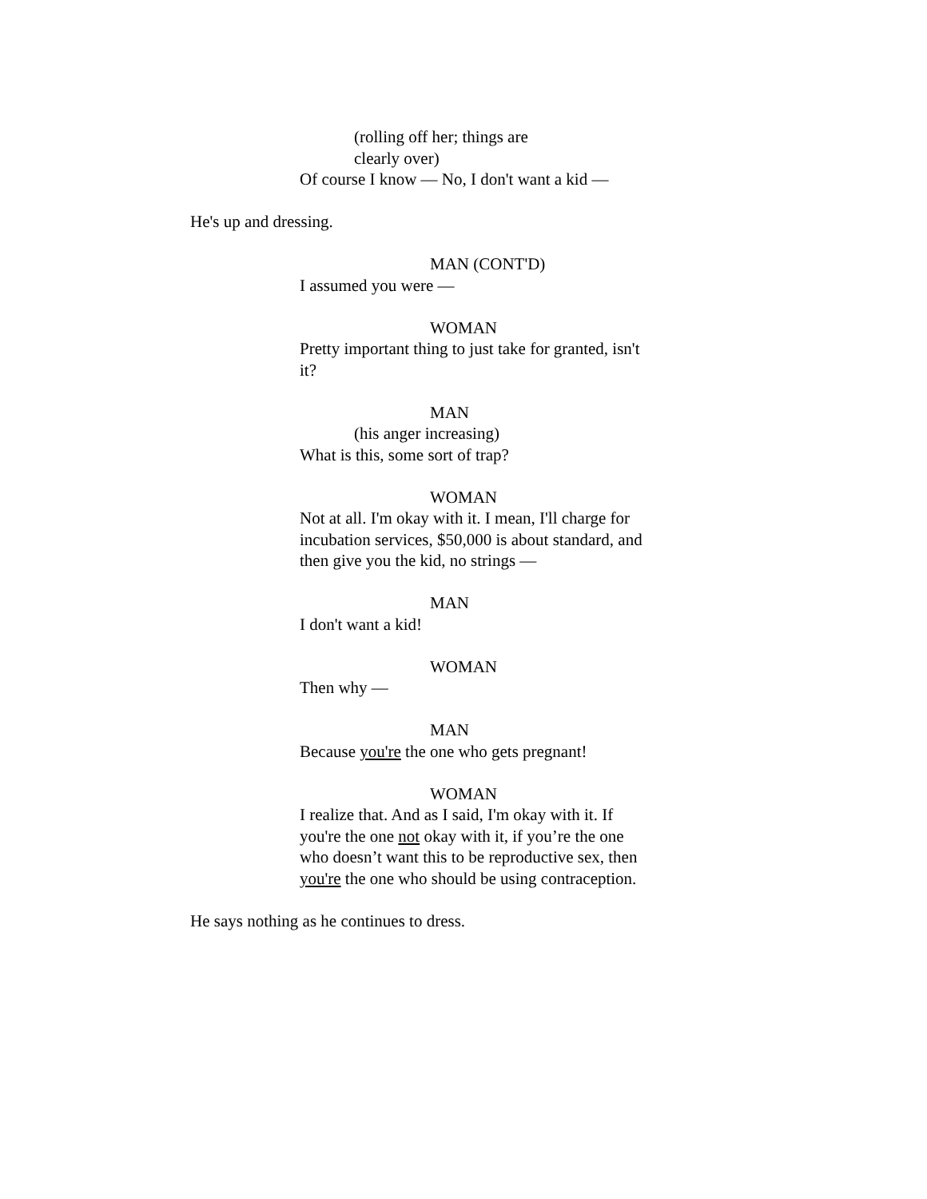(rolling off her; things are
clearly over)
Of course I know — No, I don't want a kid —
He's up and dressing.
MAN (CONT'D)
I assumed you were —
WOMAN
Pretty important thing to just take for granted, isn't it?
MAN
(his anger increasing)
What is this, some sort of trap?
WOMAN
Not at all. I'm okay with it. I mean, I'll charge for incubation services, $50,000 is about standard, and then give you the kid, no strings —
MAN
I don't want a kid!
WOMAN
Then why —
MAN
Because you're the one who gets pregnant!
WOMAN
I realize that. And as I said, I'm okay with it. If you're the one not okay with it, if you’re the one who doesn’t want this to be reproductive sex, then you're the one who should be using contraception.
He says nothing as he continues to dress.